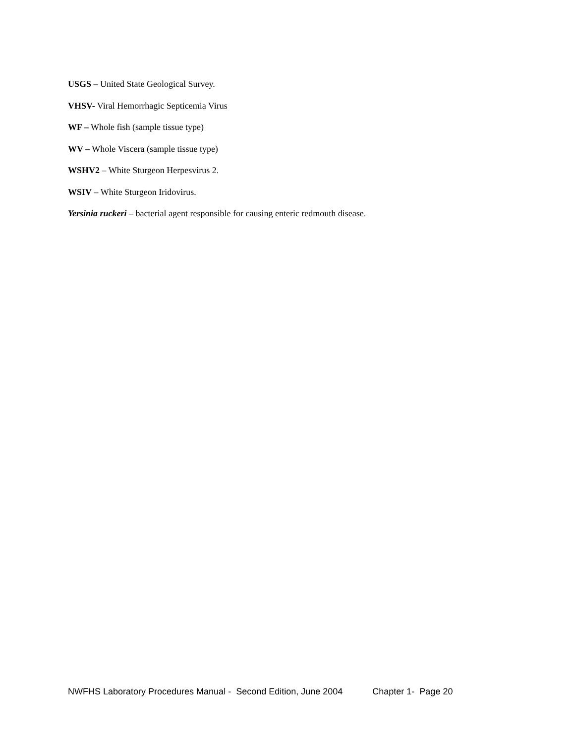USGS – United State Geological Survey.
VHSV- Viral Hemorrhagic Septicemia Virus
WF – Whole fish (sample tissue type)
WV – Whole Viscera (sample tissue type)
WSHV2 – White Sturgeon Herpesvirus 2.
WSIV – White Sturgeon Iridovirus.
Yersinia ruckeri – bacterial agent responsible for causing enteric redmouth disease.
NWFHS Laboratory Procedures Manual - Second Edition, June 2004 Chapter 1- Page 20